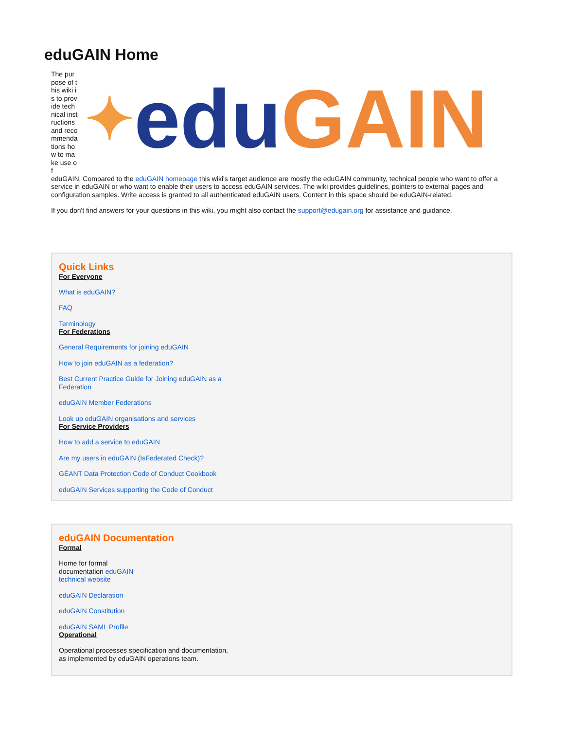eduGAIN Home
The purpose of this wiki is to provide technical instructions and recommendations how to make use of
✦ edu GAIN
eduGAIN. Compared to the eduGAIN homepage this wiki's target audience are mostly the eduGAIN community, technical people who want to offer a service in eduGAIN or who want to enable their users to access eduGAIN services. The wiki provides guidelines, pointers to external pages and configuration samples. Write access is granted to all authenticated eduGAIN users. Content in this space should be eduGAIN-related.
If you don't find answers for your questions in this wiki, you might also contact the support@edugain.org for assistance and guidance.
Quick Links
For Everyone
What is eduGAIN?
FAQ
Terminology
For Federations
General Requirements for joining eduGAIN
How to join eduGAIN as a federation?
Best Current Practice Guide for Joining eduGAIN as a Federation
eduGAIN Member Federations
Look up eduGAIN organisations and services
For Service Providers
How to add a service to eduGAIN
Are my users in eduGAIN (IsFederated Check)?
GÉANT Data Protection Code of Conduct Cookbook
eduGAIN Services supporting the Code of Conduct
eduGAIN Documentation
Formal
Home for formal documentation eduGAIN technical website
eduGAIN Declaration
eduGAIN Constitution
eduGAIN SAML Profile
Operational
Operational processes specification and documentation, as implemented by eduGAIN operations team.